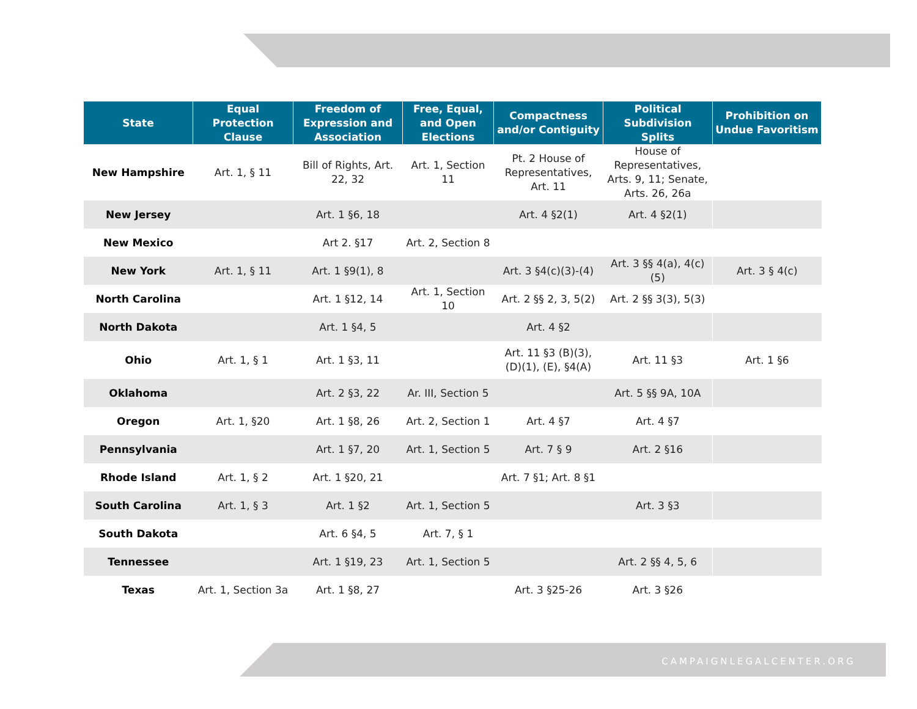| State | Equal Protection Clause | Freedom of Expression and Association | Free, Equal, and Open Elections | Compactness and/or Contiguity | Political Subdivision Splits | Prohibition on Undue Favoritism |
| --- | --- | --- | --- | --- | --- | --- |
| New Hampshire | Art. 1, § 11 | Bill of Rights, Art. 22, 32 | Art. 1, Section 11 | Pt. 2 House of Representatives, Art. 11 | House of Representatives, Arts. 9, 11; Senate, Arts. 26, 26a | |
| New Jersey | | Art. 1 §6, 18 | | Art. 4 §2(1) | Art. 4 §2(1) | |
| New Mexico | | Art 2. §17 | Art. 2, Section 8 | | | |
| New York | Art. 1, § 11 | Art. 1 §9(1), 8 | | Art. 3 §4(c)(3)-(4) | Art. 3 §§ 4(a), 4(c)(5) | Art. 3 § 4(c) |
| North Carolina | | Art. 1 §12, 14 | Art. 1, Section 10 | Art. 2 §§ 2, 3, 5(2) | Art. 2 §§ 3(3), 5(3) | |
| North Dakota | | Art. 1 §4, 5 | | Art. 4 §2 | | |
| Ohio | Art. 1, § 1 | Art. 1 §3, 11 | | Art. 11 §3 (B)(3), (D)(1), (E), §4(A) | Art. 11 §3 | Art. 1 §6 |
| Oklahoma | | Art. 2 §3, 22 | Ar. III, Section 5 | | Art. 5 §§ 9A, 10A | |
| Oregon | Art. 1, §20 | Art. 1 §8, 26 | Art. 2, Section 1 | Art. 4 §7 | Art. 4 §7 | |
| Pennsylvania | | Art. 1 §7, 20 | Art. 1, Section 5 | Art. 7 § 9 | Art. 2 §16 | |
| Rhode Island | Art. 1, § 2 | Art. 1 §20, 21 | | Art. 7 §1; Art. 8 §1 | | |
| South Carolina | Art. 1, § 3 | Art. 1 §2 | Art. 1, Section 5 | | Art. 3 §3 | |
| South Dakota | | Art. 6 §4, 5 | Art. 7, § 1 | | | |
| Tennessee | | Art. 1 §19, 23 | Art. 1, Section 5 | | Art. 2 §§ 4, 5, 6 | |
| Texas | Art. 1, Section 3a | Art. 1 §8, 27 | | Art. 3 §25-26 | Art. 3 §26 | |
CAMPAIGNLEGALCENTER.ORG